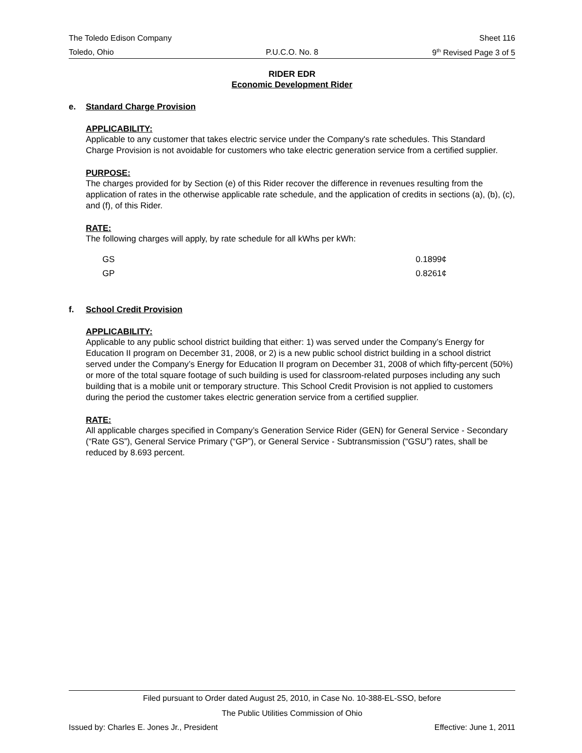The Toledo Edison Company Sheet 116
Toledo, Ohio P.U.C.O. No. 8 9<sup>th</sup> Revised Page 3 of 5
RIDER EDR
Economic Development Rider
e. Standard Charge Provision
APPLICABILITY:
Applicable to any customer that takes electric service under the Company's rate schedules. This Standard Charge Provision is not avoidable for customers who take electric generation service from a certified supplier.
PURPOSE:
The charges provided for by Section (e) of this Rider recover the difference in revenues resulting from the application of rates in the otherwise applicable rate schedule, and the application of credits in sections (a), (b), (c), and (f), of this Rider.
RATE:
The following charges will apply, by rate schedule for all kWhs per kWh:
| GS | 0.1899¢ |
| GP | 0.8261¢ |
f. School Credit Provision
APPLICABILITY:
Applicable to any public school district building that either: 1) was served under the Company’s Energy for Education II program on December 31, 2008, or 2) is a new public school district building in a school district served under the Company’s Energy for Education II program on December 31, 2008 of which fifty-percent (50%) or more of the total square footage of such building is used for classroom-related purposes including any such building that is a mobile unit or temporary structure. This School Credit Provision is not applied to customers during the period the customer takes electric generation service from a certified supplier.
RATE:
All applicable charges specified in Company’s Generation Service Rider (GEN) for General Service - Secondary (“Rate GS”), General Service Primary (“GP”), or General Service - Subtransmission (“GSU”) rates, shall be reduced by 8.693 percent.
Filed pursuant to Order dated August 25, 2010, in Case No. 10-388-EL-SSO, before
The Public Utilities Commission of Ohio
Issued by: Charles E. Jones Jr., President Effective: June 1, 2011